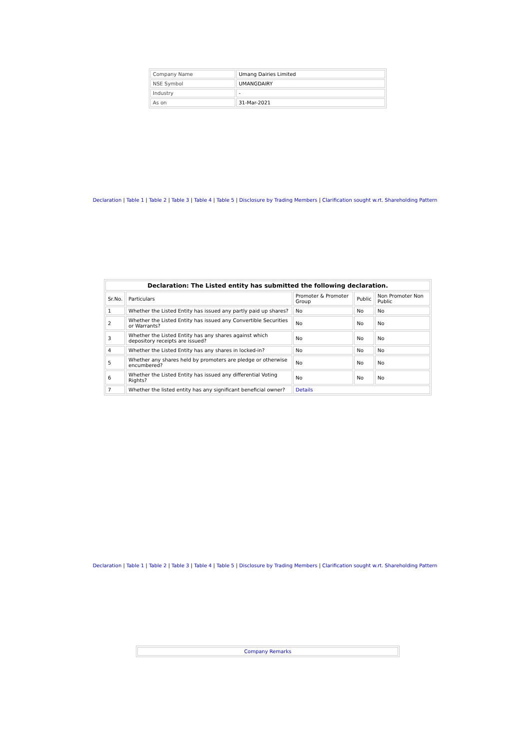| Company Name | Umang Dairies Limited |
| NSE Symbol | UMANGDAIRY |
| Industry | - |
| As on | 31-Mar-2021 |
Declaration | Table 1 | Table 2 | Table 3 | Table 4 | Table 5 | Disclosure by Trading Members | Clarification sought w.rt. Shareholding Pattern
| Declaration: The Listed entity has submitted the following declaration. | | | | |
| --- | --- | --- | --- | --- |
| Sr.No. | Particulars | Promoter & Promoter Group | Public | Non Promoter Non Public |
| 1 | Whether the Listed Entity has issued any partly paid up shares? | No | No | No |
| 2 | Whether the Listed Entity has issued any Convertible Securities or Warrants? | No | No | No |
| 3 | Whether the Listed Entity has any shares against which depository receipts are issued? | No | No | No |
| 4 | Whether the Listed Entity has any shares in locked-in? | No | No | No |
| 5 | Whether any shares held by promoters are pledge or otherwise encumbered? | No | No | No |
| 6 | Whether the Listed Entity has issued any differential Voting Rights? | No | No | No |
| 7 | Whether the listed entity has any significant beneficial owner? | Details | | |
Declaration | Table 1 | Table 2 | Table 3 | Table 4 | Table 5 | Disclosure by Trading Members | Clarification sought w.rt. Shareholding Pattern
| Company Remarks |